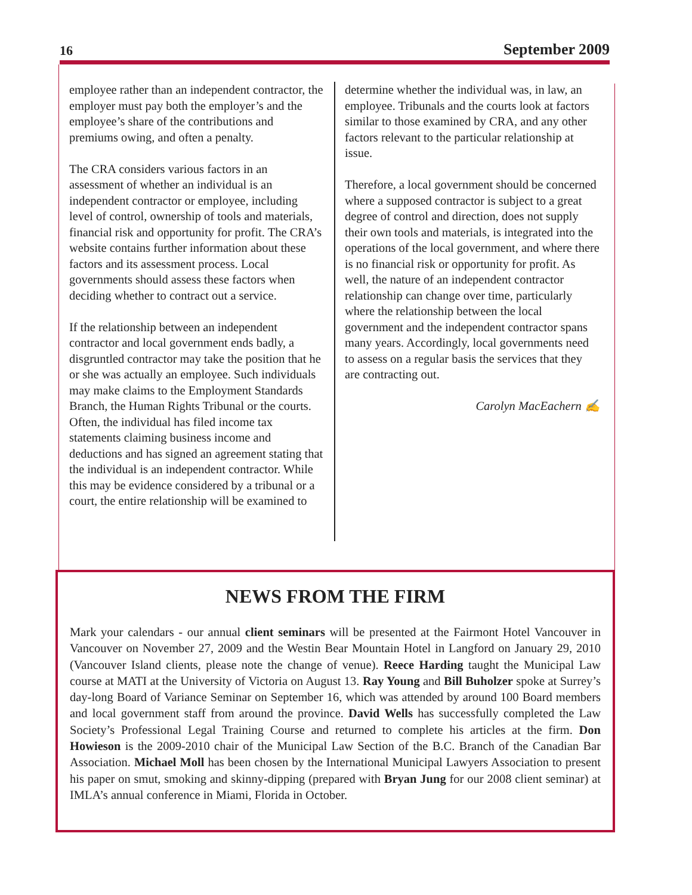16 September 2009
employee rather than an independent contractor, the employer must pay both the employer’s and the employee’s share of the contributions and premiums owing, and often a penalty.
The CRA considers various factors in an assessment of whether an individual is an independent contractor or employee, including level of control, ownership of tools and materials, financial risk and opportunity for profit. The CRA’s website contains further information about these factors and its assessment process. Local governments should assess these factors when deciding whether to contract out a service.
If the relationship between an independent contractor and local government ends badly, a disgruntled contractor may take the position that he or she was actually an employee. Such individuals may make claims to the Employment Standards Branch, the Human Rights Tribunal or the courts. Often, the individual has filed income tax statements claiming business income and deductions and has signed an agreement stating that the individual is an independent contractor. While this may be evidence considered by a tribunal or a court, the entire relationship will be examined to
determine whether the individual was, in law, an employee. Tribunals and the courts look at factors similar to those examined by CRA, and any other factors relevant to the particular relationship at issue.
Therefore, a local government should be concerned where a supposed contractor is subject to a great degree of control and direction, does not supply their own tools and materials, is integrated into the operations of the local government, and where there is no financial risk or opportunity for profit. As well, the nature of an independent contractor relationship can change over time, particularly where the relationship between the local government and the independent contractor spans many years. Accordingly, local governments need to assess on a regular basis the services that they are contracting out.
Carolyn MacEachern ✍
NEWS FROM THE FIRM
Mark your calendars - our annual client seminars will be presented at the Fairmont Hotel Vancouver in Vancouver on November 27, 2009 and the Westin Bear Mountain Hotel in Langford on January 29, 2010 (Vancouver Island clients, please note the change of venue). Reece Harding taught the Municipal Law course at MATI at the University of Victoria on August 13. Ray Young and Bill Buholzer spoke at Surrey’s day-long Board of Variance Seminar on September 16, which was attended by around 100 Board members and local government staff from around the province. David Wells has successfully completed the Law Society’s Professional Legal Training Course and returned to complete his articles at the firm. Don Howieson is the 2009-2010 chair of the Municipal Law Section of the B.C. Branch of the Canadian Bar Association. Michael Moll has been chosen by the International Municipal Lawyers Association to present his paper on smut, smoking and skinny-dipping (prepared with Bryan Jung for our 2008 client seminar) at IMLA’s annual conference in Miami, Florida in October.